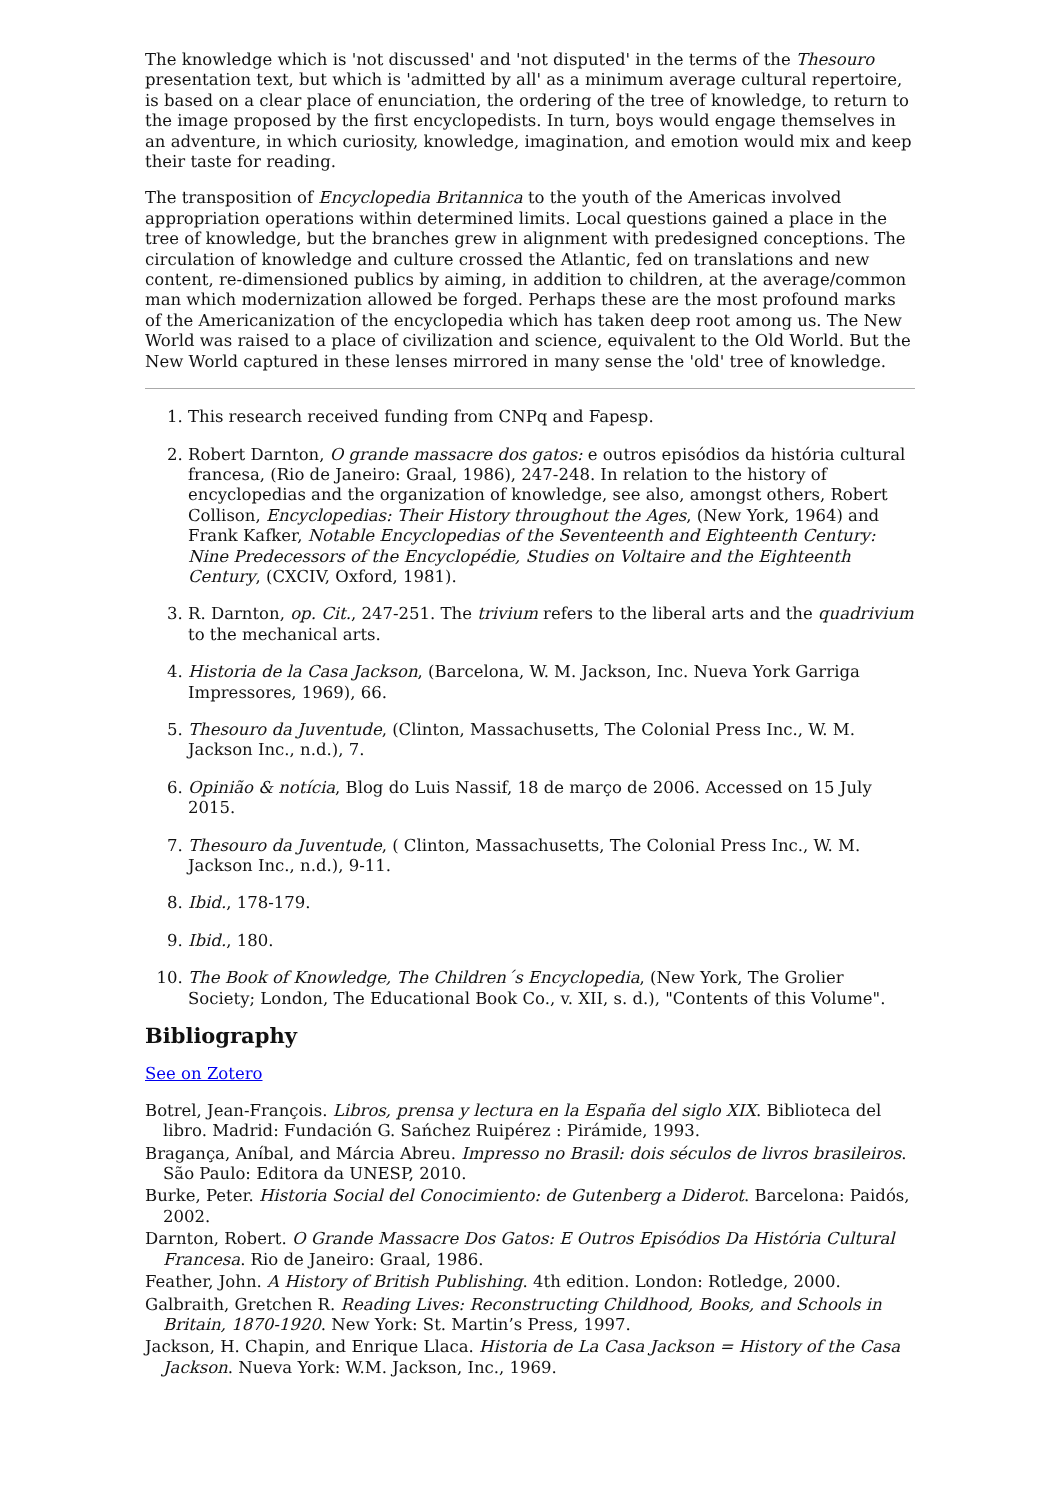The knowledge which is 'not discussed' and 'not disputed' in the terms of the Thesouro presentation text, but which is 'admitted by all' as a minimum average cultural repertoire, is based on a clear place of enunciation, the ordering of the tree of knowledge, to return to the image proposed by the first encyclopedists. In turn, boys would engage themselves in an adventure, in which curiosity, knowledge, imagination, and emotion would mix and keep their taste for reading.
The transposition of Encyclopedia Britannica to the youth of the Americas involved appropriation operations within determined limits. Local questions gained a place in the tree of knowledge, but the branches grew in alignment with predesigned conceptions. The circulation of knowledge and culture crossed the Atlantic, fed on translations and new content, re-dimensioned publics by aiming, in addition to children, at the average/common man which modernization allowed be forged. Perhaps these are the most profound marks of the Americanization of the encyclopedia which has taken deep root among us. The New World was raised to a place of civilization and science, equivalent to the Old World. But the New World captured in these lenses mirrored in many sense the 'old' tree of knowledge.
1. This research received funding from CNPq and Fapesp.
2. Robert Darnton, O grande massacre dos gatos: e outros episódios da história cultural francesa, (Rio de Janeiro: Graal, 1986), 247-248. In relation to the history of encyclopedias and the organization of knowledge, see also, amongst others, Robert Collison, Encyclopedias: Their History throughout the Ages, (New York, 1964) and Frank Kafker, Notable Encyclopedias of the Seventeenth and Eighteenth Century: Nine Predecessors of the Encyclopédie, Studies on Voltaire and the Eighteenth Century, (CXCIV, Oxford, 1981).
3. R. Darnton, op. Cit., 247-251. The trivium refers to the liberal arts and the quadrivium to the mechanical arts.
4. Historia de la Casa Jackson, (Barcelona, W. M. Jackson, Inc. Nueva York Garriga Impressores, 1969), 66.
5. Thesouro da Juventude, (Clinton, Massachusetts, The Colonial Press Inc., W. M. Jackson Inc., n.d.), 7.
6. Opinião & notícia, Blog do Luis Nassif, 18 de março de 2006. Accessed on 15 July 2015.
7. Thesouro da Juventude, ( Clinton, Massachusetts, The Colonial Press Inc., W. M. Jackson Inc., n.d.), 9-11.
8. Ibid., 178-179.
9. Ibid., 180.
10. The Book of Knowledge, The Children´s Encyclopedia, (New York, The Grolier Society; London, The Educational Book Co., v. XII, s. d.), "Contents of this Volume".
Bibliography
See on Zotero
Botrel, Jean-François. Libros, prensa y lectura en la España del siglo XIX. Biblioteca del libro. Madrid: Fundación G. Sańchez Ruipérez : Pirámide, 1993.
Bragança, Aníbal, and Márcia Abreu. Impresso no Brasil: dois séculos de livros brasileiros. São Paulo: Editora da UNESP, 2010.
Burke, Peter. Historia Social del Conocimiento: de Gutenberg a Diderot. Barcelona: Paidós, 2002.
Darnton, Robert. O Grande Massacre Dos Gatos: E Outros Episódios Da História Cultural Francesa. Rio de Janeiro: Graal, 1986.
Feather, John. A History of British Publishing. 4th edition. London: Rotledge, 2000.
Galbraith, Gretchen R. Reading Lives: Reconstructing Childhood, Books, and Schools in Britain, 1870-1920. New York: St. Martin’s Press, 1997.
Jackson, H. Chapin, and Enrique Llaca. Historia de La Casa Jackson = History of the Casa Jackson. Nueva York: W.M. Jackson, Inc., 1969.